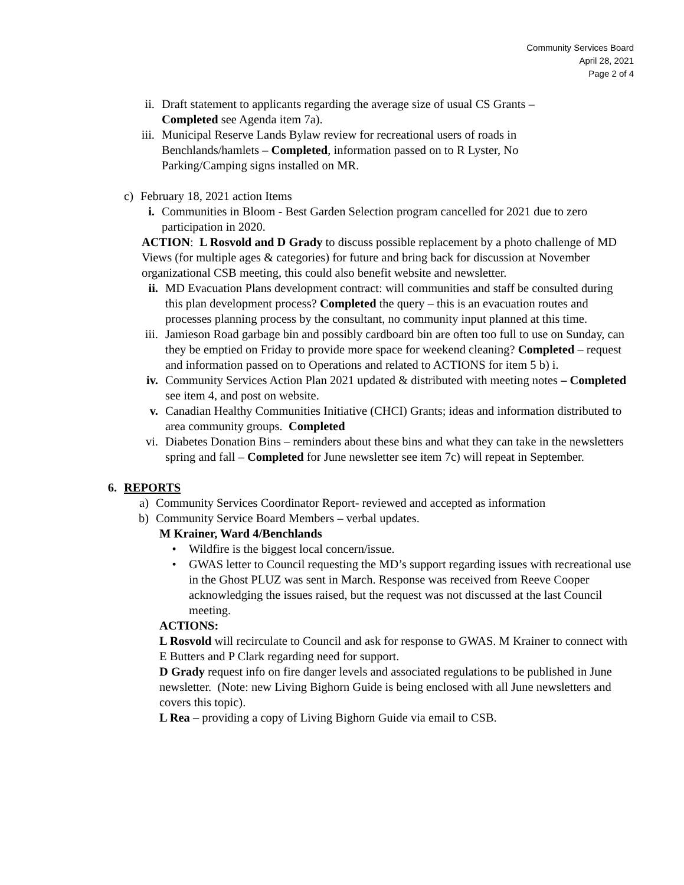Community Services Board
April 28, 2021
Page 2 of 4
ii. Draft statement to applicants regarding the average size of usual CS Grants – Completed see Agenda item 7a).
iii. Municipal Reserve Lands Bylaw review for recreational users of roads in Benchlands/hamlets – Completed, information passed on to R Lyster, No Parking/Camping signs installed on MR.
c) February 18, 2021 action Items
i. Communities in Bloom - Best Garden Selection program cancelled for 2021 due to zero participation in 2020.
ACTION: L Rosvold and D Grady to discuss possible replacement by a photo challenge of MD Views (for multiple ages & categories) for future and bring back for discussion at November organizational CSB meeting, this could also benefit website and newsletter.
ii. MD Evacuation Plans development contract: will communities and staff be consulted during this plan development process? Completed the query – this is an evacuation routes and processes planning process by the consultant, no community input planned at this time.
iii. Jamieson Road garbage bin and possibly cardboard bin are often too full to use on Sunday, can they be emptied on Friday to provide more space for weekend cleaning? Completed – request and information passed on to Operations and related to ACTIONS for item 5 b) i.
iv. Community Services Action Plan 2021 updated & distributed with meeting notes – Completed see item 4, and post on website.
v. Canadian Healthy Communities Initiative (CHCI) Grants; ideas and information distributed to area community groups. Completed
vi. Diabetes Donation Bins – reminders about these bins and what they can take in the newsletters spring and fall – Completed for June newsletter see item 7c) will repeat in September.
6. REPORTS
a) Community Services Coordinator Report- reviewed and accepted as information
b) Community Service Board Members – verbal updates.
M Krainer, Ward 4/Benchlands
• Wildfire is the biggest local concern/issue.
• GWAS letter to Council requesting the MD’s support regarding issues with recreational use in the Ghost PLUZ was sent in March. Response was received from Reeve Cooper acknowledging the issues raised, but the request was not discussed at the last Council meeting.
ACTIONS:
L Rosvold will recirculate to Council and ask for response to GWAS. M Krainer to connect with E Butters and P Clark regarding need for support.
D Grady request info on fire danger levels and associated regulations to be published in June newsletter. (Note: new Living Bighorn Guide is being enclosed with all June newsletters and covers this topic).
L Rea – providing a copy of Living Bighorn Guide via email to CSB.